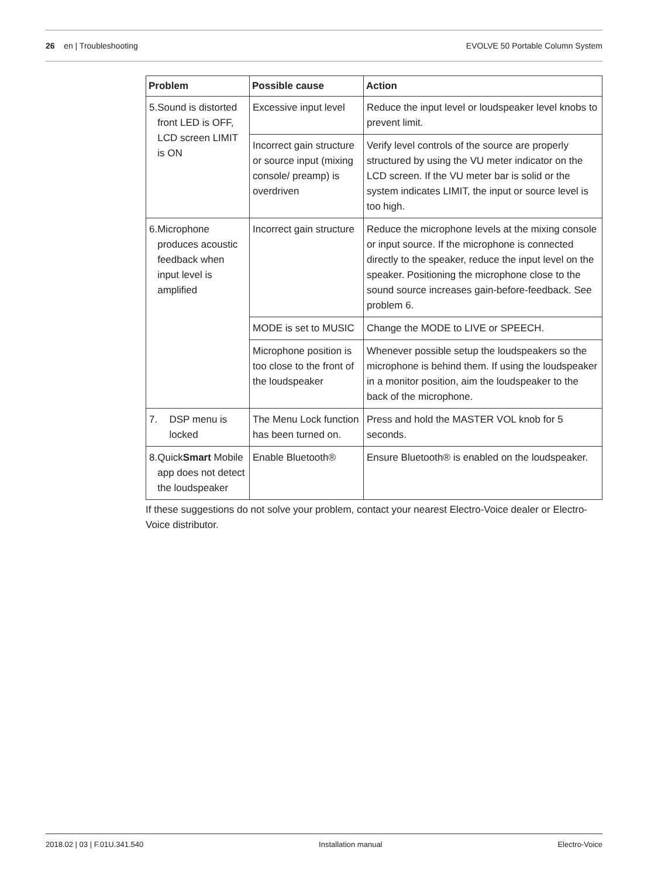26 en | Troubleshooting EVOLVE 50 Portable Column System
| Problem | Possible cause | Action |
| --- | --- | --- |
| 5. Sound is distorted front LED is OFF, LCD screen LIMIT is ON | Excessive input level | Reduce the input level or loudspeaker level knobs to prevent limit. |
| | Incorrect gain structure or source input (mixing console/ preamp) is overdriven | Verify level controls of the source are properly structured by using the VU meter indicator on the LCD screen. If the VU meter bar is solid or the system indicates LIMIT, the input or source level is too high. |
| 6. Microphone produces acoustic feedback when input level is amplified | Incorrect gain structure | Reduce the microphone levels at the mixing console or input source. If the microphone is connected directly to the speaker, reduce the input level on the speaker. Positioning the microphone close to the sound source increases gain-before-feedback. See problem 6. |
| | MODE is set to MUSIC | Change the MODE to LIVE or SPEECH. |
| | Microphone position is too close to the front of the loudspeaker | Whenever possible setup the loudspeakers so the microphone is behind them. If using the loudspeaker in a monitor position, aim the loudspeaker to the back of the microphone. |
| 7. DSP menu is locked | The Menu Lock function has been turned on. | Press and hold the MASTER VOL knob for 5 seconds. |
| 8. Quick Smart Mobile app does not detect the loudspeaker | Enable Bluetooth® | Ensure Bluetooth® is enabled on the loudspeaker. |
If these suggestions do not solve your problem, contact your nearest Electro-Voice dealer or Electro-Voice distributor.
2018.02 | 03 | F.01U.341.540 Installation manual Electro-Voice